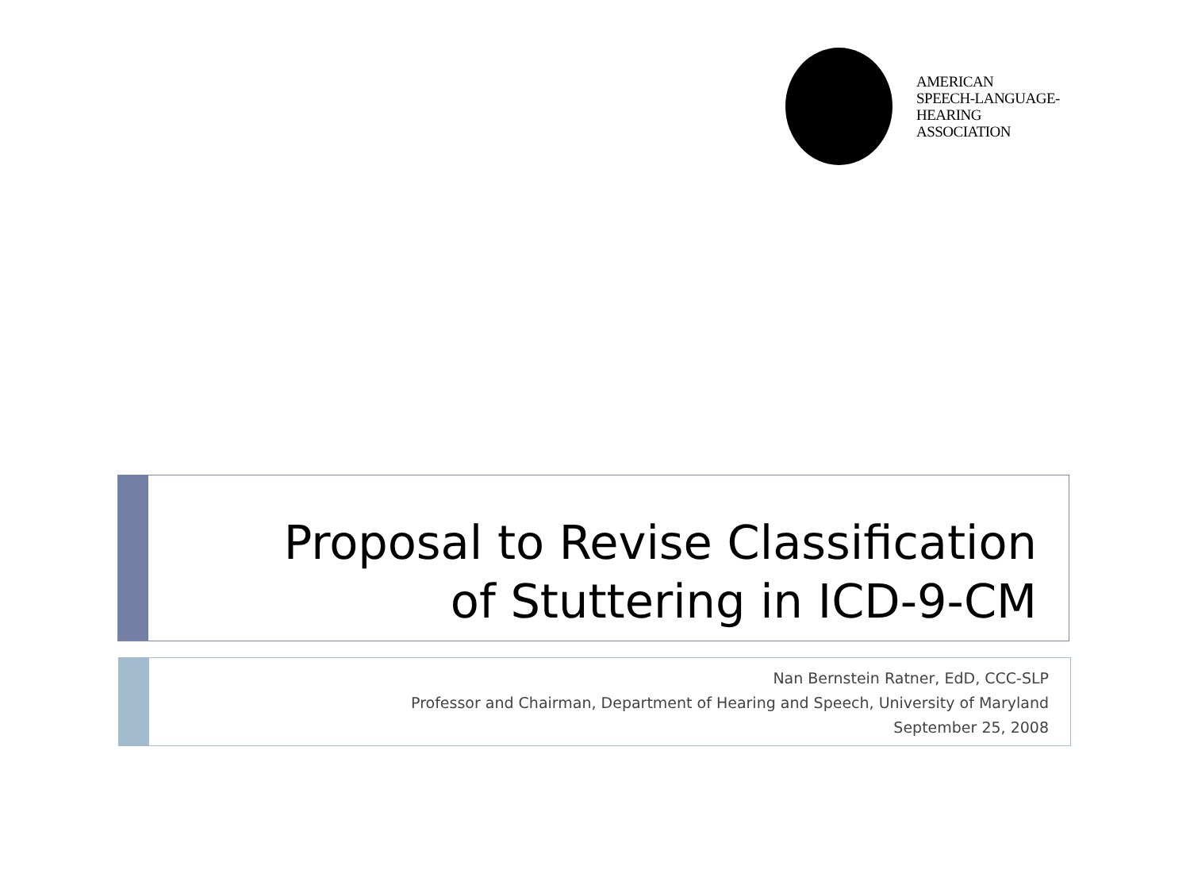AMERICAN
SPEECH-LANGUAGE-
HEARING
ASSOCIATION
Proposal to Revise Classification
of Stuttering in ICD-9-CM
Nan Bernstein Ratner, EdD, CCC-SLP
Professor and Chairman, Department of Hearing and Speech, University of Maryland
September 25, 2008